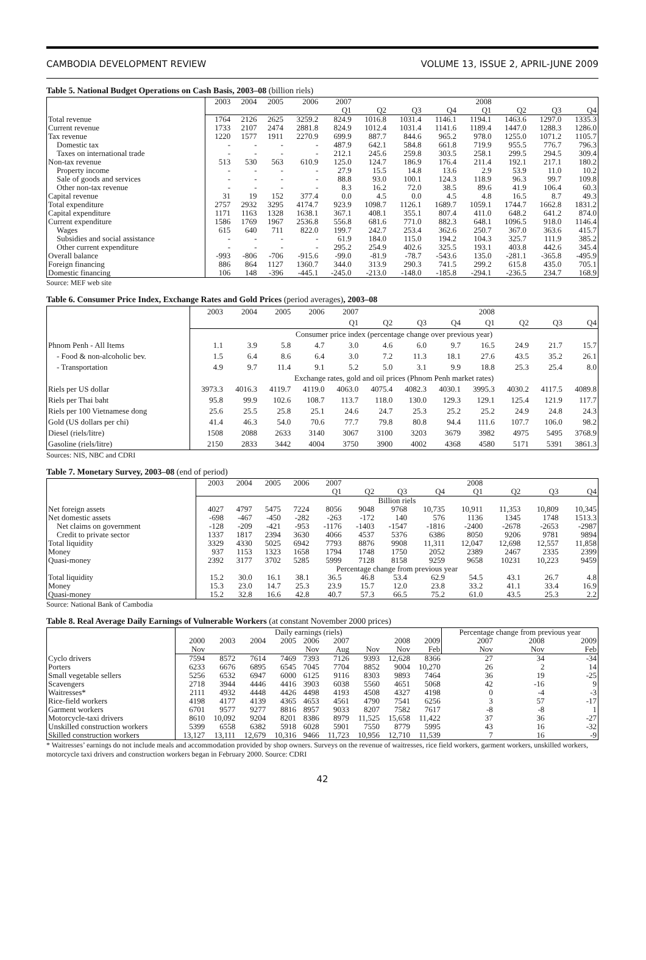CAMBODIA DEVELOPMENT REVIEW VOLUME 13, ISSUE 2, APRIL-JUNE 2009
Table 5. National Budget Operations on Cash Basis, 2003–08 (billion riels)
| | 2003 | 2004 | 2005 | 2006 | 2007 | | | | 2008 | | | |
| --- | --- | --- | --- | --- | --- | --- | --- | --- | --- | --- | --- | --- |
| | | | | | Q1 | Q2 | Q3 | Q4 | Q1 | Q2 | Q3 | Q4 |
| Total revenue | 1764 | 2126 | 2625 | 3259.2 | 824.9 | 1016.8 | 1031.4 | 1146.1 | 1194.1 | 1463.6 | 1297.0 | 1335.3 |
| Current revenue | 1733 | 2107 | 2474 | 2881.8 | 824.9 | 1012.4 | 1031.4 | 1141.6 | 1189.4 | 1447.0 | 1288.3 | 1286.0 |
| Tax revenue | 1220 | 1577 | 1911 | 2270.9 | 699.9 | 887.7 | 844.6 | 965.2 | 978.0 | 1255.0 | 1071.2 | 1105.7 |
| Domestic tax | - | - | - | - | 487.9 | 642.1 | 584.8 | 661.8 | 719.9 | 955.5 | 776.7 | 796.3 |
| Taxes on international trade | - | - | - | - | 212.1 | 245.6 | 259.8 | 303.5 | 258.1 | 299.5 | 294.5 | 309.4 |
| Non-tax revenue | 513 | 530 | 563 | 610.9 | 125.0 | 124.7 | 186.9 | 176.4 | 211.4 | 192.1 | 217.1 | 180.2 |
| Property income | - | - | - | - | 27.9 | 15.5 | 14.8 | 13.6 | 2.9 | 53.9 | 11.0 | 10.2 |
| Sale of goods and services | - | - | - | - | 88.8 | 93.0 | 100.1 | 124.3 | 118.9 | 96.3 | 99.7 | 109.8 |
| Other non-tax revenue | - | - | - | - | 8.3 | 16.2 | 72.0 | 38.5 | 89.6 | 41.9 | 106.4 | 60.3 |
| Capital revenue | 31 | 19 | 152 | 377.4 | 0.0 | 4.5 | 0.0 | 4.5 | 4.8 | 16.5 | 8.7 | 49.3 |
| Total expenditure | 2757 | 2932 | 3295 | 4174.7 | 923.9 | 1098.7 | 1126.1 | 1689.7 | 1059.1 | 1744.7 | 1662.8 | 1831.2 |
| Capital expenditure | 1171 | 1163 | 1328 | 1638.1 | 367.1 | 408.1 | 355.1 | 807.4 | 411.0 | 648.2 | 641.2 | 874.0 |
| Current expenditure | 1586 | 1769 | 1967 | 2536.8 | 556.8 | 681.6 | 771.0 | 882.3 | 648.1 | 1096.5 | 918.0 | 1146.4 |
| Wages | 615 | 640 | 711 | 822.0 | 199.7 | 242.7 | 253.4 | 362.6 | 250.7 | 367.0 | 363.6 | 415.7 |
| Subsidies and social assistance | - | - | - | - | 61.9 | 184.0 | 115.0 | 194.2 | 104.3 | 325.7 | 111.9 | 385.2 |
| Other current expenditure | - | - | - | - | 295.2 | 254.9 | 402.6 | 325.5 | 193.1 | 403.8 | 442.6 | 345.4 |
| Overall balance | -993 | -806 | -706 | -915.6 | -99.0 | -81.9 | -78.7 | -543.6 | 135.0 | -281.1 | -365.8 | -495.9 |
| Foreign financing | 886 | 864 | 1127 | 1360.7 | 344.0 | 313.9 | 290.3 | 741.5 | 299.2 | 615.8 | 435.0 | 705.1 |
| Domestic financing | 106 | 148 | -396 | -445.1 | -245.0 | -213.0 | -148.0 | -185.8 | -294.1 | -236.5 | 234.7 | 168.9 |
Source: MEF web site
Table 6. Consumer Price Index, Exchange Rates and Gold Prices (period averages), 2003–08
| | 2003 | 2004 | 2005 | 2006 | 2007 | | | | 2008 | | | |
| --- | --- | --- | --- | --- | --- | --- | --- | --- | --- | --- | --- | --- |
| | | | | | Q1 | Q2 | Q3 | Q4 | Q1 | Q2 | Q3 | Q4 |
| | Consumer price index (percentage change over previous year) | | | | | | | | | | | |
| Phnom Penh - All Items | 1.1 | 3.9 | 5.8 | 4.7 | 3.0 | 4.6 | 6.0 | 9.7 | 16.5 | 24.9 | 21.7 | 15.7 |
| - Food & non-alcoholic bev. | 1.5 | 6.4 | 8.6 | 6.4 | 3.0 | 7.2 | 11.3 | 18.1 | 27.6 | 43.5 | 35.2 | 26.1 |
| - Transportation | 4.9 | 9.7 | 11.4 | 9.1 | 5.2 | 5.0 | 3.1 | 9.9 | 18.8 | 25.3 | 25.4 | 8.0 |
| | Exchange rates, gold and oil prices (Phnom Penh market rates) | | | | | | | | | | | |
| Riels per US dollar | 3973.3 | 4016.3 | 4119.7 | 4119.0 | 4063.0 | 4075.4 | 4082.3 | 4030.1 | 3995.3 | 4030.2 | 4117.5 | 4089.8 |
| Riels per Thai baht | 95.8 | 99.9 | 102.6 | 108.7 | 113.7 | 118.0 | 130.0 | 129.3 | 129.1 | 125.4 | 121.9 | 117.7 |
| Riels per 100 Vietnamese dong | 25.6 | 25.5 | 25.8 | 25.1 | 24.6 | 24.7 | 25.3 | 25.2 | 25.2 | 24.9 | 24.8 | 24.3 |
| Gold (US dollars per chi) | 41.4 | 46.3 | 54.0 | 70.6 | 77.7 | 79.8 | 80.8 | 94.4 | 111.6 | 107.7 | 106.0 | 98.2 |
| Diesel (riels/litre) | 1508 | 2088 | 2633 | 3140 | 3067 | 3100 | 3203 | 3679 | 3982 | 4975 | 5495 | 3768.9 |
| Gasoline (riels/litre) | 2150 | 2833 | 3442 | 4004 | 3750 | 3900 | 4002 | 4368 | 4580 | 5171 | 5391 | 3861.3 |
Sources: NIS, NBC and CDRI
Table 7. Monetary Survey, 2003–08 (end of period)
| | 2003 | 2004 | 2005 | 2006 | 2007 | | | | 2008 | | | |
| --- | --- | --- | --- | --- | --- | --- | --- | --- | --- | --- | --- | --- |
| | | | | | Q1 | Q2 | Q3 | Q4 | Q1 | Q2 | Q3 | Q4 |
| | Billion riels | | | | | | | | | | | |
| Net foreign assets | 4027 | 4797 | 5475 | 7224 | 8056 | 9048 | 9768 | 10,735 | 10,911 | 11,353 | 10,809 | 10,345 |
| Net domestic assets | -698 | -467 | -450 | -282 | -263 | -172 | 140 | 576 | 1136 | 1345 | 1748 | 1513.3 |
| Net claims on government | -128 | -209 | -421 | -953 | -1176 | -1403 | -1547 | -1816 | -2400 | -2678 | -2653 | -2987 |
| Credit to private sector | 1337 | 1817 | 2394 | 3630 | 4066 | 4537 | 5376 | 6386 | 8050 | 9206 | 9781 | 9894 |
| Total liquidity | 3329 | 4330 | 5025 | 6942 | 7793 | 8876 | 9908 | 11,311 | 12,047 | 12,698 | 12,557 | 11,858 |
| Money | 937 | 1153 | 1323 | 1658 | 1794 | 1748 | 1750 | 2052 | 2389 | 2467 | 2335 | 2399 |
| Quasi-money | 2392 | 3177 | 3702 | 5285 | 5999 | 7128 | 8158 | 9259 | 9658 | 10231 | 10,223 | 9459 |
| | Percentage change from previous year | | | | | | | | | | | |
| Total liquidity | 15.2 | 30.0 | 16.1 | 38.1 | 36.5 | 46.8 | 53.4 | 62.9 | 54.5 | 43.1 | 26.7 | 4.8 |
| Money | 15.3 | 23.0 | 14.7 | 25.3 | 23.9 | 15.7 | 12.0 | 23.8 | 33.2 | 41.1 | 33.4 | 16.9 |
| Quasi-money | 15.2 | 32.8 | 16.6 | 42.8 | 40.7 | 57.3 | 66.5 | 75.2 | 61.0 | 43.5 | 25.3 | 2.2 |
Source: National Bank of Cambodia
Table 8. Real Average Daily Earnings of Vulnerable Workers (at constant November 2000 prices)
| | Daily earnings (riels) | | | | | | | | | Percentage change from previous year | | |
| --- | --- | --- | --- | --- | --- | --- | --- | --- | --- | --- | --- | --- |
| | 2000 | 2003 | 2004 | 2005 | 2006 | 2007 | | 2008 | 2009 | 2007 | 2008 | 2009 |
| | Nov | | | | Nov | Aug | Nov | Nov | Feb | Nov | Nov | Feb |
| Cyclo drivers | 7594 | 8572 | 7614 | 7469 | 7393 | 7126 | 9393 | 12,628 | 8366 | 27 | 34 | -34 |
| Porters | 6233 | 6676 | 6895 | 6545 | 7045 | 7704 | 8852 | 9004 | 10,270 | 26 | 2 | 14 |
| Small vegetable sellers | 5256 | 6532 | 6947 | 6000 | 6125 | 9116 | 8303 | 9893 | 7464 | 36 | 19 | -25 |
| Scavengers | 2718 | 3944 | 4446 | 4416 | 3903 | 6038 | 5560 | 4651 | 5068 | 42 | -16 | 9 |
| Waitresses* | 2111 | 4932 | 4448 | 4426 | 4498 | 4193 | 4508 | 4327 | 4198 | 0 | -4 | -3 |
| Rice-field workers | 4198 | 4177 | 4139 | 4365 | 4653 | 4561 | 4790 | 7541 | 6256 | 3 | 57 | -17 |
| Garment workers | 6701 | 9577 | 9277 | 8816 | 8957 | 9033 | 8207 | 7582 | 7617 | -8 | -8 | 1 |
| Motorcycle-taxi drivers | 8610 | 10,092 | 9204 | 8201 | 8386 | 8979 | 11,525 | 15,658 | 11,422 | 37 | 36 | -27 |
| Unskilled construction workers | 5399 | 6558 | 6382 | 5918 | 6028 | 5901 | 7550 | 8779 | 5995 | 43 | 16 | -32 |
| Skilled construction workers | 13,127 | 13,111 | 12,679 | 10,316 | 9466 | 11,723 | 10,956 | 12,710 | 11,539 | 7 | 16 | -9 |
* Waitresses’ earnings do not include meals and accommodation provided by shop owners. Surveys on the revenue of waitresses, rice field workers, garment workers, unskilled workers, motorcycle taxi drivers and construction workers began in February 2000. Source: CDRI
42